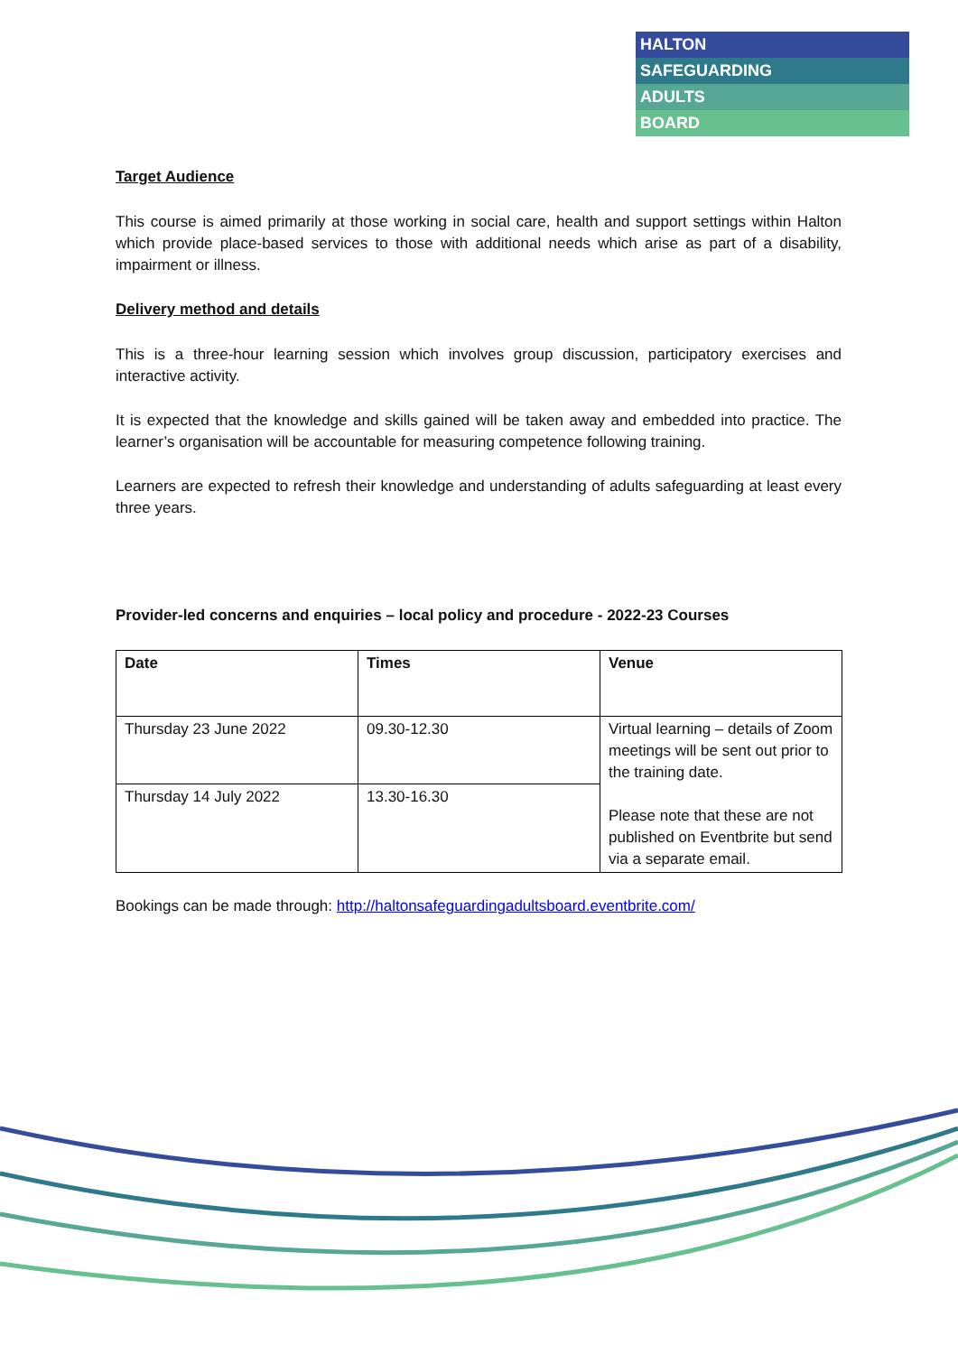HALTON
SAFEGUARDING
ADULTS
BOARD
Target Audience
This course is aimed primarily at those working in social care, health and support settings within Halton which provide place-based services to those with additional needs which arise as part of a disability, impairment or illness.
Delivery method and details
This is a three-hour learning session which involves group discussion, participatory exercises and interactive activity.
It is expected that the knowledge and skills gained will be taken away and embedded into practice. The learner’s organisation will be accountable for measuring competence following training.
Learners are expected to refresh their knowledge and understanding of adults safeguarding at least every three years.
Provider-led concerns and enquiries – local policy and procedure - 2022-23 Courses
| Date | Times | Venue |
| --- | --- | --- |
| Thursday 23 June 2022 | 09.30-12.30 | Virtual learning – details of Zoom meetings will be sent out prior to the training date. Please note that these are not published on Eventbrite but send via a separate email. |
| Thursday 14 July 2022 | 13.30-16.30 | |
Bookings can be made through: http://haltonsafeguardingadultsboard.eventbrite.com/